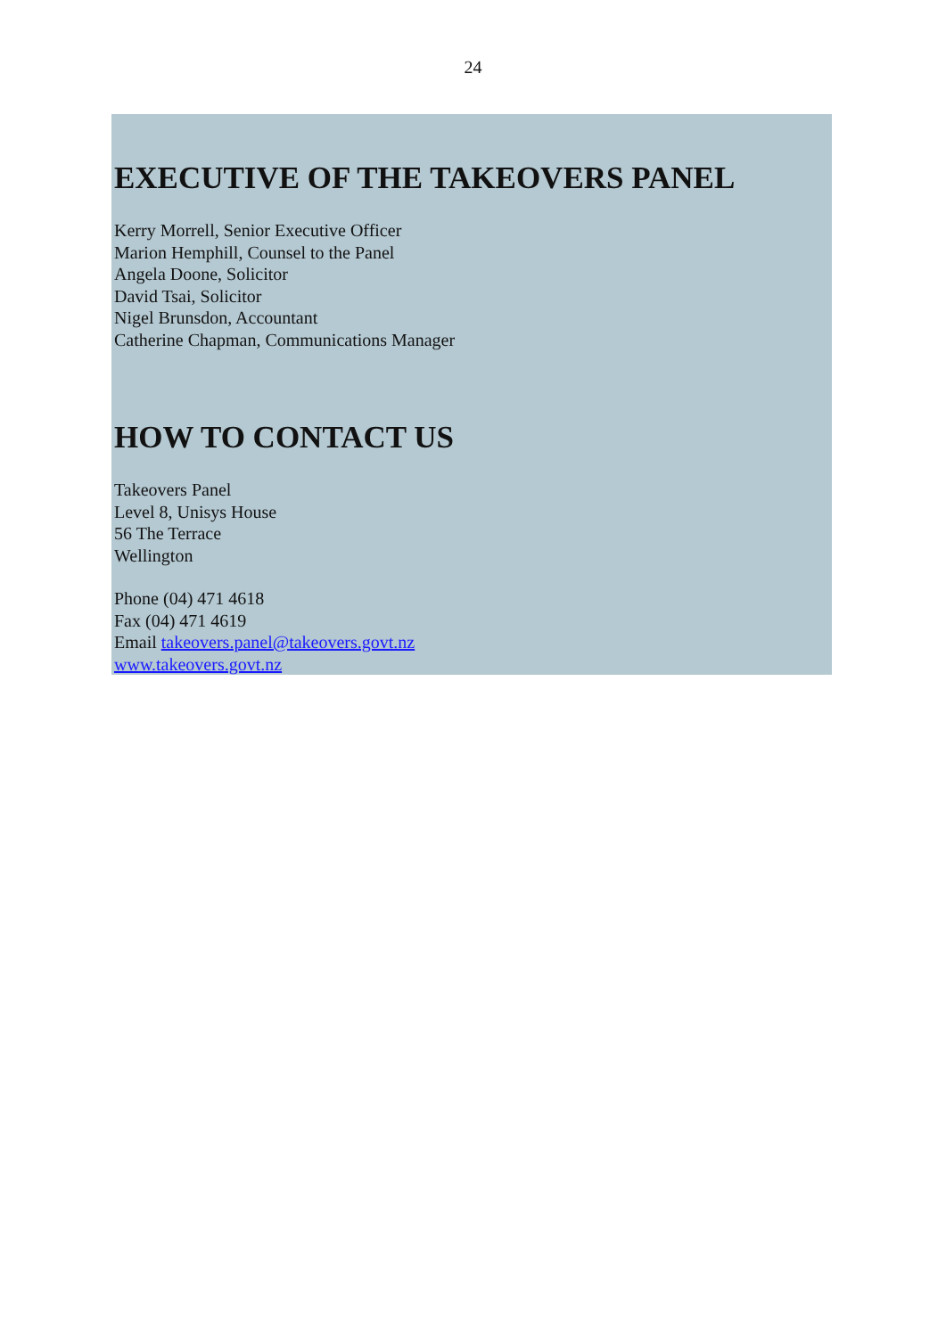24
EXECUTIVE OF THE TAKEOVERS PANEL
Kerry Morrell, Senior Executive Officer
Marion Hemphill, Counsel to the Panel
Angela Doone, Solicitor
David Tsai, Solicitor
Nigel Brunsdon, Accountant
Catherine Chapman, Communications Manager
HOW TO CONTACT US
Takeovers Panel
Level 8, Unisys House
56 The Terrace
Wellington
Phone (04) 471 4618
Fax (04) 471 4619
Email takeovers.panel@takeovers.govt.nz
www.takeovers.govt.nz